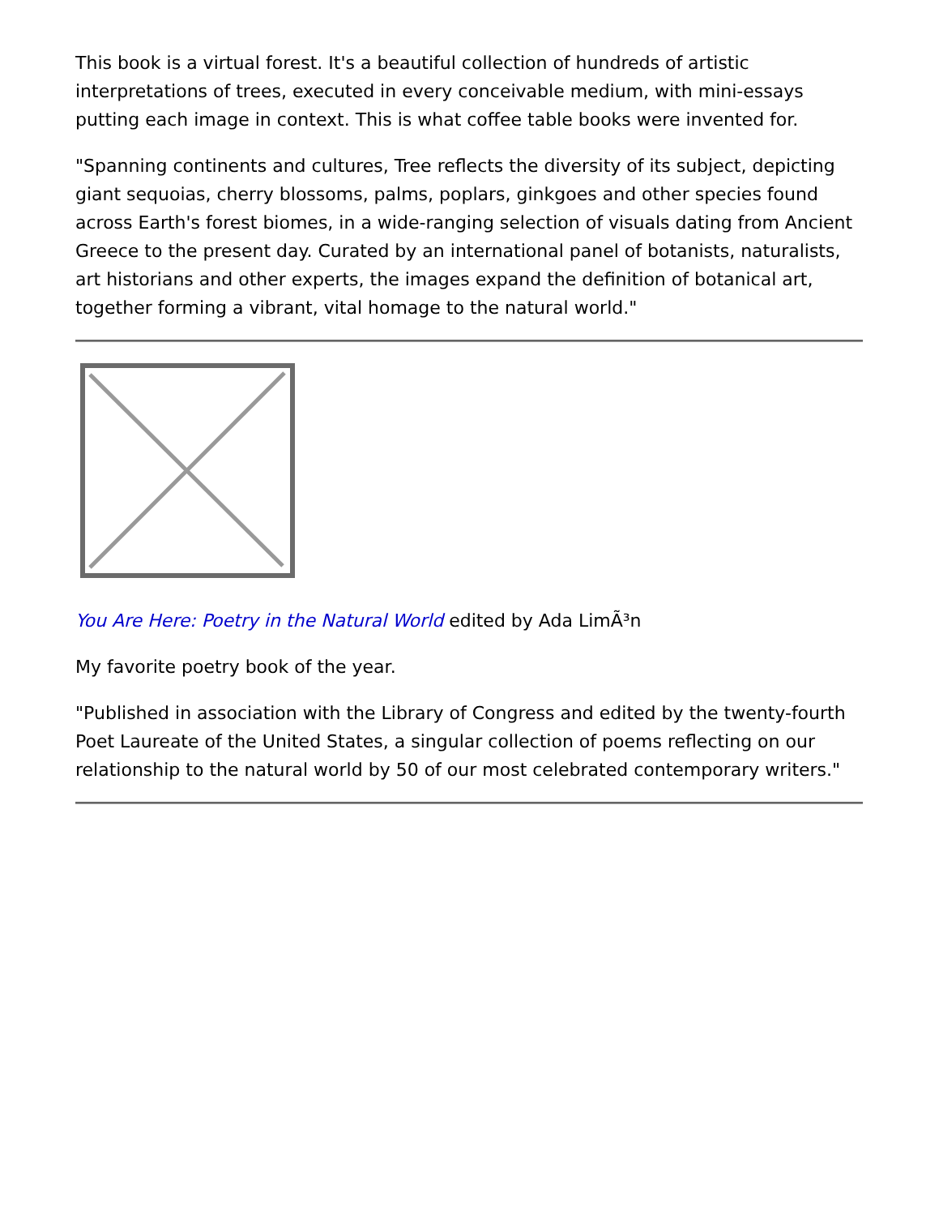This book is a virtual forest. It's a beautiful collection of hundreds of artistic interpretations of trees, executed in every conceivable medium, with mini-essays putting each image in context. This is what coffee table books were invented for.
"Spanning continents and cultures, Tree reflects the diversity of its subject, depicting giant sequoias, cherry blossoms, palms, poplars, ginkgoes and other species found across Earth's forest biomes, in a wide-ranging selection of visuals dating from Ancient Greece to the present day. Curated by an international panel of botanists, naturalists, art historians and other experts, the images expand the definition of botanical art, together forming a vibrant, vital homage to the natural world."
You Are Here: Poetry in the Natural World edited by Ada LimÃ³n
My favorite poetry book of the year.
"Published in association with the Library of Congress and edited by the twenty-fourth Poet Laureate of the United States, a singular collection of poems reflecting on our relationship to the natural world by 50 of our most celebrated contemporary writers."